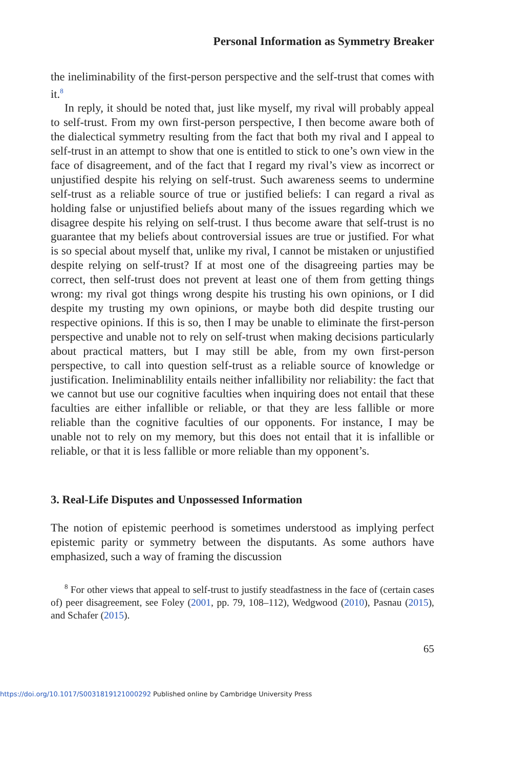Personal Information as Symmetry Breaker
the ineliminability of the first-person perspective and the self-trust that comes with it.<sup>8</sup>
In reply, it should be noted that, just like myself, my rival will probably appeal to self-trust. From my own first-person perspective, I then become aware both of the dialectical symmetry resulting from the fact that both my rival and I appeal to self-trust in an attempt to show that one is entitled to stick to one’s own view in the face of disagreement, and of the fact that I regard my rival’s view as incorrect or unjustified despite his relying on self-trust. Such awareness seems to undermine self-trust as a reliable source of true or justified beliefs: I can regard a rival as holding false or unjustified beliefs about many of the issues regarding which we disagree despite his relying on self-trust. I thus become aware that self-trust is no guarantee that my beliefs about controversial issues are true or justified. For what is so special about myself that, unlike my rival, I cannot be mistaken or unjustified despite relying on self-trust? If at most one of the disagreeing parties may be correct, then self-trust does not prevent at least one of them from getting things wrong: my rival got things wrong despite his trusting his own opinions, or I did despite my trusting my own opinions, or maybe both did despite trusting our respective opinions. If this is so, then I may be unable to eliminate the first-person perspective and unable not to rely on self-trust when making decisions particularly about practical matters, but I may still be able, from my own first-person perspective, to call into question self-trust as a reliable source of knowledge or justification. Ineliminablility entails neither infallibility nor reliability: the fact that we cannot but use our cognitive faculties when inquiring does not entail that these faculties are either infallible or reliable, or that they are less fallible or more reliable than the cognitive faculties of our opponents. For instance, I may be unable not to rely on my memory, but this does not entail that it is infallible or reliable, or that it is less fallible or more reliable than my opponent’s.
3. Real-Life Disputes and Unpossessed Information
The notion of epistemic peerhood is sometimes understood as implying perfect epistemic parity or symmetry between the disputants. As some authors have emphasized, such a way of framing the discussion
<sup>8</sup> For other views that appeal to self-trust to justify steadfastness in the face of (certain cases of) peer disagreement, see Foley (2001, pp. 79, 108–112), Wedgwood (2010), Pasnau (2015), and Schafer (2015).
65
https://doi.org/10.1017/S0031819121000292 Published online by Cambridge University Press